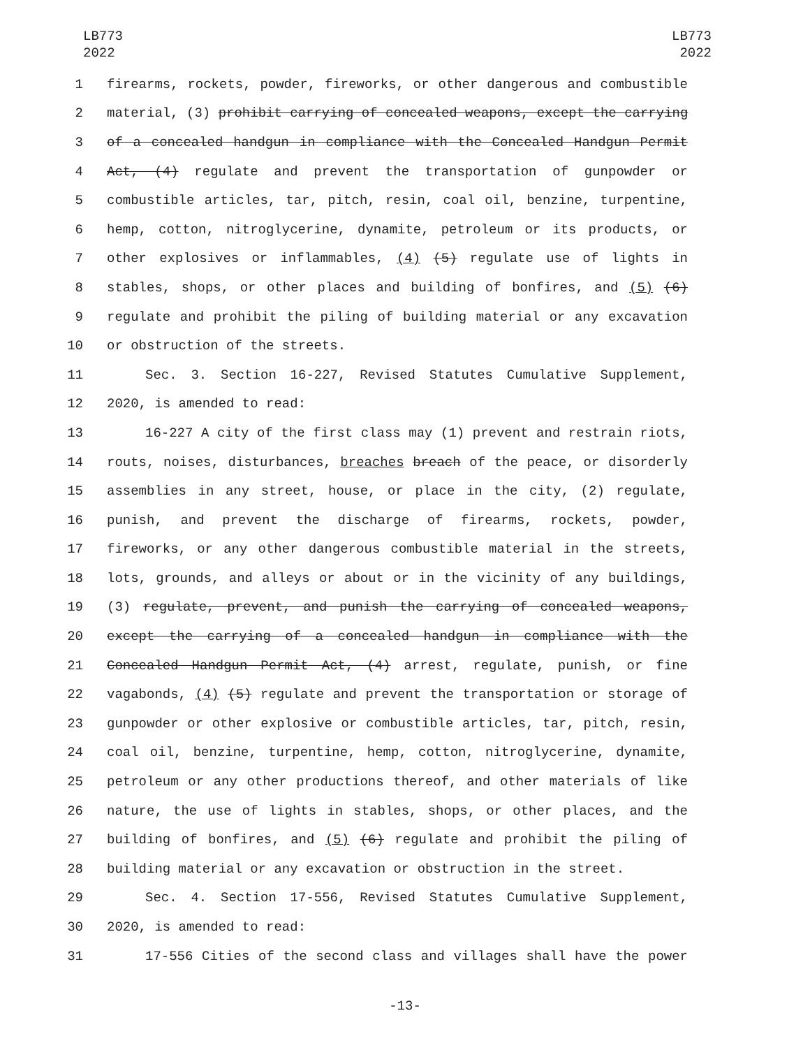LB773
2022
LB773
2022
1 firearms, rockets, powder, fireworks, or other dangerous and combustible
2 material, (3) prohibit carrying of concealed weapons, except the carrying
3 of a concealed handgun in compliance with the Concealed Handgun Permit
4 Act, (4) regulate and prevent the transportation of gunpowder or
5 combustible articles, tar, pitch, resin, coal oil, benzine, turpentine,
6 hemp, cotton, nitroglycerine, dynamite, petroleum or its products, or
7 other explosives or inflammables, (4) (5) regulate use of lights in
8 stables, shops, or other places and building of bonfires, and (5) (6)
9 regulate and prohibit the piling of building material or any excavation
10 or obstruction of the streets.
11 Sec. 3. Section 16-227, Revised Statutes Cumulative Supplement,
12 2020, is amended to read:
13 16-227 A city of the first class may (1) prevent and restrain riots,
14 routs, noises, disturbances, breaches breach of the peace, or disorderly
15 assemblies in any street, house, or place in the city, (2) regulate,
16 punish, and prevent the discharge of firearms, rockets, powder,
17 fireworks, or any other dangerous combustible material in the streets,
18 lots, grounds, and alleys or about or in the vicinity of any buildings,
19 (3) regulate, prevent, and punish the carrying of concealed weapons,
20 except the carrying of a concealed handgun in compliance with the
21 Concealed Handgun Permit Act, (4) arrest, regulate, punish, or fine
22 vagabonds, (4) (5) regulate and prevent the transportation or storage of
23 gunpowder or other explosive or combustible articles, tar, pitch, resin,
24 coal oil, benzine, turpentine, hemp, cotton, nitroglycerine, dynamite,
25 petroleum or any other productions thereof, and other materials of like
26 nature, the use of lights in stables, shops, or other places, and the
27 building of bonfires, and (5) (6) regulate and prohibit the piling of
28 building material or any excavation or obstruction in the street.
29 Sec. 4. Section 17-556, Revised Statutes Cumulative Supplement,
30 2020, is amended to read:
31 17-556 Cities of the second class and villages shall have the power
-13-